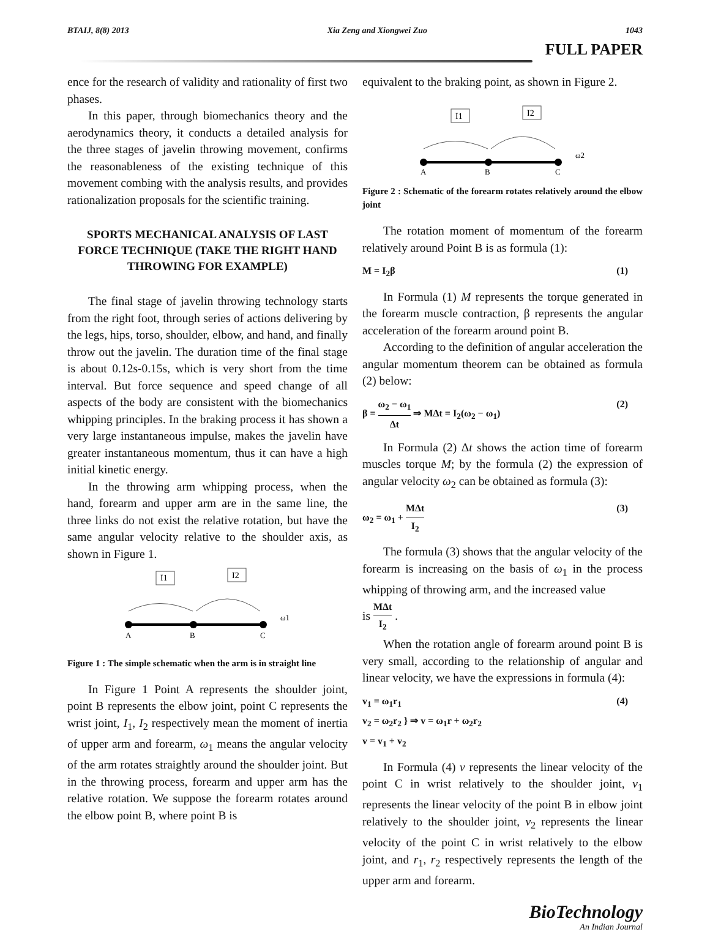BTAIJ, 8(8) 2013 Xia Zeng and Xiongwei Zuo 1043
FULL PAPER
ence for the research of validity and rationality of first two phases.
In this paper, through biomechanics theory and the aerodynamics theory, it conducts a detailed analysis for the three stages of javelin throwing movement, confirms the reasonableness of the existing technique of this movement combing with the analysis results, and provides rationalization proposals for the scientific training.
SPORTS MECHANICAL ANALYSIS OF LAST FORCE TECHNIQUE (TAKE THE RIGHT HAND THROWING FOR EXAMPLE)
The final stage of javelin throwing technology starts from the right foot, through series of actions delivering by the legs, hips, torso, shoulder, elbow, and hand, and finally throw out the javelin. The duration time of the final stage is about 0.12s-0.15s, which is very short from the time interval. But force sequence and speed change of all aspects of the body are consistent with the biomechanics whipping principles. In the braking process it has shown a very large instantaneous impulse, makes the javelin have greater instantaneous momentum, thus it can have a high initial kinetic energy.
In the throwing arm whipping process, when the hand, forearm and upper arm are in the same line, the three links do not exist the relative rotation, but have the same angular velocity relative to the shoulder axis, as shown in Figure 1.
I1
I2
A
B
C
ω1
Figure 1 : The simple schematic when the arm is in straight line
In Figure 1 Point A represents the shoulder joint, point B represents the elbow joint, point C represents the wrist joint, I<sub>1</sub>, I<sub>2</sub> respectively mean the moment of inertia of upper arm and forearm, ω<sub>1</sub> means the angular velocity of the arm rotates straightly around the shoulder joint. But in the throwing process, forearm and upper arm has the relative rotation. We suppose the forearm rotates around the elbow point B, where point B is
equivalent to the braking point, as shown in Figure 2.
I1
I2
A
B
C
ω2
Figure 2 : Schematic of the forearm rotates relatively around the elbow joint
The rotation moment of momentum of the forearm relatively around Point B is as formula (1):
M = I<sub>2</sub>β (1)
In Formula (1) M represents the torque generated in the forearm muscle contraction, β represents the angular acceleration of the forearm around point B.
According to the definition of angular acceleration the angular momentum theorem can be obtained as formula (2) below:
β = ω<sub>2</sub> − ω<sub>1</sub> Δt ⇒ MΔt = I<sub>2</sub>(ω<sub>2</sub> − ω<sub>1</sub>) (2)
In Formula (2) Δt shows the action time of forearm muscles torque M; by the formula (2) the expression of angular velocity ω<sub>2</sub> can be obtained as formula (3):
ω<sub>2</sub> = ω<sub>1</sub> + MΔt I<sub>2</sub> (3)
The formula (3) shows that the angular velocity of the forearm is increasing on the basis of ω<sub>1</sub> in the process whipping of throwing arm, and the increased value
is MΔt I<sub>2</sub> .
When the rotation angle of forearm around point B is very small, according to the relationship of angular and linear velocity, we have the expressions in formula (4):
v<sub>1</sub> = ω<sub>1</sub>r<sub>1</sub>
v<sub>2</sub> = ω<sub>2</sub>r<sub>2</sub> } ⇒ v = ω<sub>1</sub>r + ω<sub>2</sub>r<sub>2</sub>
v = v<sub>1</sub> + v<sub>2</sub> (4)
In Formula (4) v represents the linear velocity of the point C in wrist relatively to the shoulder joint, v<sub>1</sub> represents the linear velocity of the point B in elbow joint relatively to the shoulder joint, v<sub>2</sub> represents the linear velocity of the point C in wrist relatively to the elbow joint, and r<sub>1</sub>, r<sub>2</sub> respectively represents the length of the upper arm and forearm.
BioTechnology
An Indian Journal